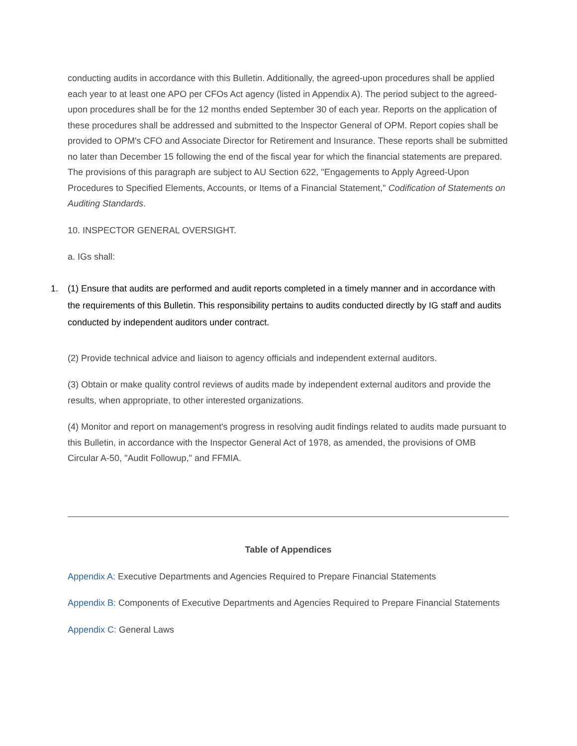conducting audits in accordance with this Bulletin. Additionally, the agreed-upon procedures shall be applied each year to at least one APO per CFOs Act agency (listed in Appendix A). The period subject to the agreed-upon procedures shall be for the 12 months ended September 30 of each year. Reports on the application of these procedures shall be addressed and submitted to the Inspector General of OPM. Report copies shall be provided to OPM's CFO and Associate Director for Retirement and Insurance. These reports shall be submitted no later than December 15 following the end of the fiscal year for which the financial statements are prepared. The provisions of this paragraph are subject to AU Section 622, "Engagements to Apply Agreed-Upon Procedures to Specified Elements, Accounts, or Items of a Financial Statement," Codification of Statements on Auditing Standards.
10. INSPECTOR GENERAL OVERSIGHT.
a. IGs shall:
1. (1) Ensure that audits are performed and audit reports completed in a timely manner and in accordance with the requirements of this Bulletin. This responsibility pertains to audits conducted directly by IG staff and audits conducted by independent auditors under contract.
(2) Provide technical advice and liaison to agency officials and independent external auditors.
(3) Obtain or make quality control reviews of audits made by independent external auditors and provide the results, when appropriate, to other interested organizations.
(4) Monitor and report on management's progress in resolving audit findings related to audits made pursuant to this Bulletin, in accordance with the Inspector General Act of 1978, as amended, the provisions of OMB Circular A-50, "Audit Followup," and FFMIA.
Table of Appendices
Appendix A: Executive Departments and Agencies Required to Prepare Financial Statements
Appendix B: Components of Executive Departments and Agencies Required to Prepare Financial Statements
Appendix C: General Laws